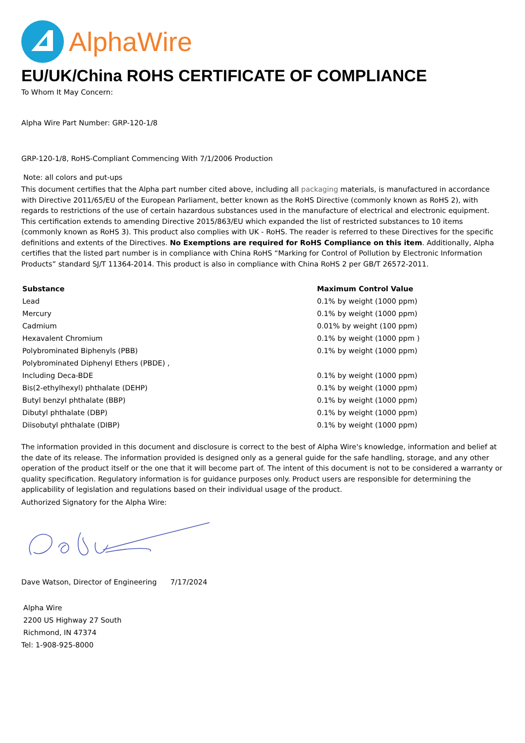AlphaWire
EU/UK/China ROHS CERTIFICATE OF COMPLIANCE
To Whom It May Concern:
Alpha Wire Part Number: GRP-120-1/8
GRP-120-1/8, RoHS-Compliant Commencing With 7/1/2006 Production
Note: all colors and put-ups
This document certifies that the Alpha part number cited above, including all packaging materials, is manufactured in accordance with Directive 2011/65/EU of the European Parliament, better known as the RoHS Directive (commonly known as RoHS 2), with regards to restrictions of the use of certain hazardous substances used in the manufacture of electrical and electronic equipment. This certification extends to amending Directive 2015/863/EU which expanded the list of restricted substances to 10 items (commonly known as RoHS 3). This product also complies with UK - RoHS. The reader is referred to these Directives for the specific definitions and extents of the Directives. No Exemptions are required for RoHS Compliance on this item. Additionally, Alpha certifies that the listed part number is in compliance with China RoHS “Marking for Control of Pollution by Electronic Information Products” standard SJ/T 11364-2014. This product is also in compliance with China RoHS 2 per GB/T 26572-2011.
| Substance | Maximum Control Value |
| --- | --- |
| Lead | 0.1% by weight (1000 ppm) |
| Mercury | 0.1% by weight (1000 ppm) |
| Cadmium | 0.01% by weight (100 ppm) |
| Hexavalent Chromium | 0.1% by weight (1000 ppm ) |
| Polybrominated Biphenyls (PBB) | 0.1% by weight (1000 ppm) |
| Polybrominated Diphenyl Ethers (PBDE) , | |
| Including Deca-BDE | 0.1% by weight (1000 ppm) |
| Bis(2-ethylhexyl) phthalate (DEHP) | 0.1% by weight (1000 ppm) |
| Butyl benzyl phthalate (BBP) | 0.1% by weight (1000 ppm) |
| Dibutyl phthalate (DBP) | 0.1% by weight (1000 ppm) |
| Diisobutyl phthalate (DIBP) | 0.1% by weight (1000 ppm) |
The information provided in this document and disclosure is correct to the best of Alpha Wire's knowledge, information and belief at the date of its release. The information provided is designed only as a general guide for the safe handling, storage, and any other operation of the product itself or the one that it will become part of. The intent of this document is not to be considered a warranty or quality specification. Regulatory information is for guidance purposes only. Product users are responsible for determining the applicability of legislation and regulations based on their individual usage of the product.
Authorized Signatory for the Alpha Wire:
Dave Watson, Director of Engineering 7/17/2024
Alpha Wire
2200 US Highway 27 South
Richmond, IN 47374
Tel: 1-908-925-8000